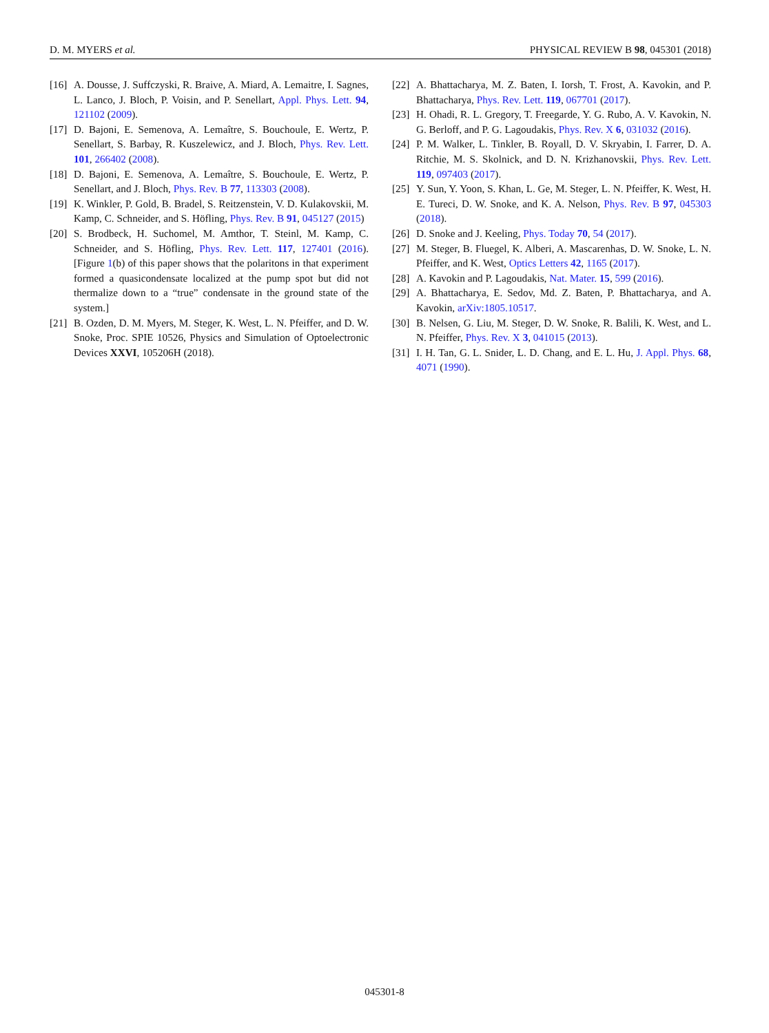D. M. MYERS et al. PHYSICAL REVIEW B 98, 045301 (2018)
[16] A. Dousse, J. Suffczyski, R. Braive, A. Miard, A. Lemaitre, I. Sagnes, L. Lanco, J. Bloch, P. Voisin, and P. Senellart, Appl. Phys. Lett. 94, 121102 (2009).
[17] D. Bajoni, E. Semenova, A. Lemaître, S. Bouchoule, E. Wertz, P. Senellart, S. Barbay, R. Kuszelewicz, and J. Bloch, Phys. Rev. Lett. 101, 266402 (2008).
[18] D. Bajoni, E. Semenova, A. Lemaître, S. Bouchoule, E. Wertz, P. Senellart, and J. Bloch, Phys. Rev. B 77, 113303 (2008).
[19] K. Winkler, P. Gold, B. Bradel, S. Reitzenstein, V. D. Kulakovskii, M. Kamp, C. Schneider, and S. Höfling, Phys. Rev. B 91, 045127 (2015)
[20] S. Brodbeck, H. Suchomel, M. Amthor, T. Steinl, M. Kamp, C. Schneider, and S. Höfling, Phys. Rev. Lett. 117, 127401 (2016). [Figure 1(b) of this paper shows that the polaritons in that experiment formed a quasicondensate localized at the pump spot but did not thermalize down to a “true” condensate in the ground state of the system.]
[21] B. Ozden, D. M. Myers, M. Steger, K. West, L. N. Pfeiffer, and D. W. Snoke, Proc. SPIE 10526, Physics and Simulation of Optoelectronic Devices XXVI, 105206H (2018).
[22] A. Bhattacharya, M. Z. Baten, I. Iorsh, T. Frost, A. Kavokin, and P. Bhattacharya, Phys. Rev. Lett. 119, 067701 (2017).
[23] H. Ohadi, R. L. Gregory, T. Freegarde, Y. G. Rubo, A. V. Kavokin, N. G. Berloff, and P. G. Lagoudakis, Phys. Rev. X 6, 031032 (2016).
[24] P. M. Walker, L. Tinkler, B. Royall, D. V. Skryabin, I. Farrer, D. A. Ritchie, M. S. Skolnick, and D. N. Krizhanovskii, Phys. Rev. Lett. 119, 097403 (2017).
[25] Y. Sun, Y. Yoon, S. Khan, L. Ge, M. Steger, L. N. Pfeiffer, K. West, H. E. Tureci, D. W. Snoke, and K. A. Nelson, Phys. Rev. B 97, 045303 (2018).
[26] D. Snoke and J. Keeling, Phys. Today 70, 54 (2017).
[27] M. Steger, B. Fluegel, K. Alberi, A. Mascarenhas, D. W. Snoke, L. N. Pfeiffer, and K. West, Optics Letters 42, 1165 (2017).
[28] A. Kavokin and P. Lagoudakis, Nat. Mater. 15, 599 (2016).
[29] A. Bhattacharya, E. Sedov, Md. Z. Baten, P. Bhattacharya, and A. Kavokin, arXiv:1805.10517.
[30] B. Nelsen, G. Liu, M. Steger, D. W. Snoke, R. Balili, K. West, and L. N. Pfeiffer, Phys. Rev. X 3, 041015 (2013).
[31] I. H. Tan, G. L. Snider, L. D. Chang, and E. L. Hu, J. Appl. Phys. 68, 4071 (1990).
045301-8